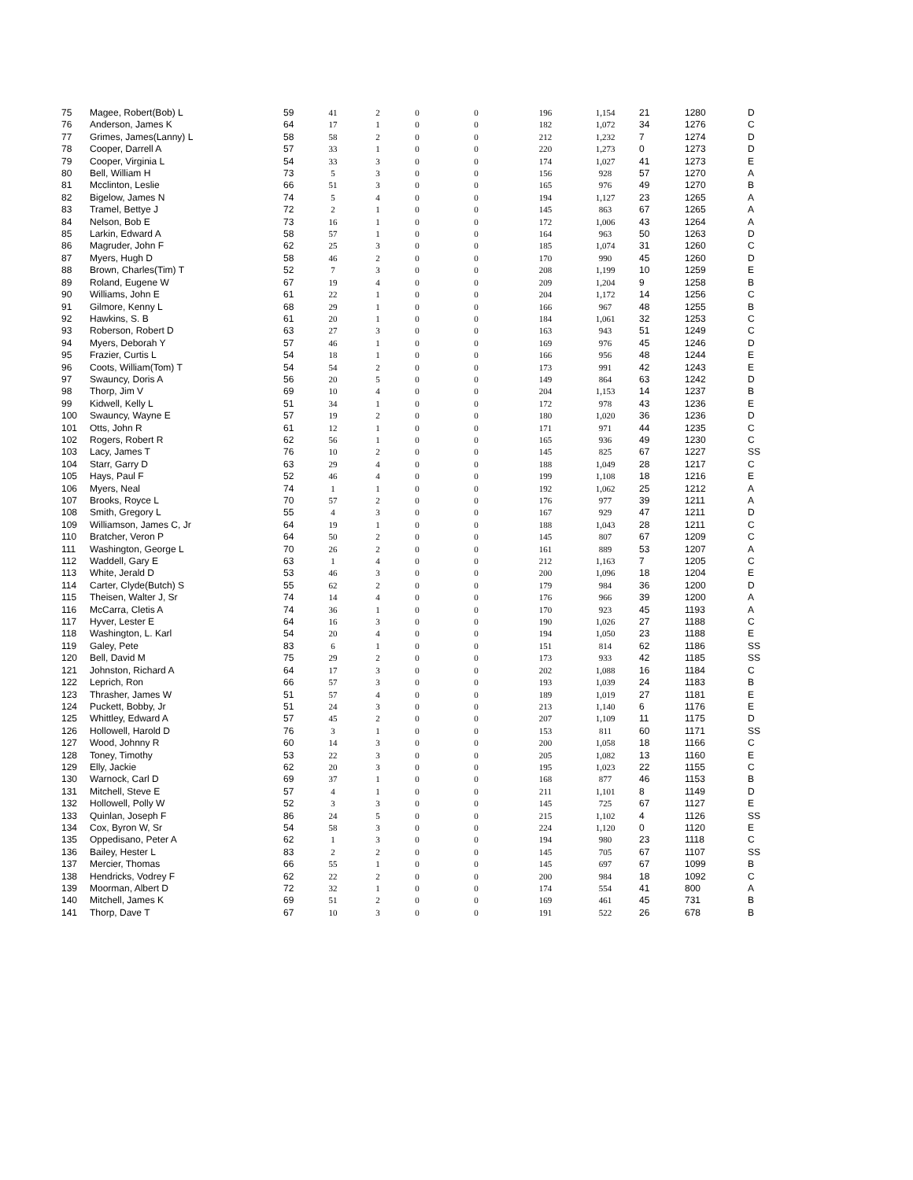| 75 | Magee, Robert(Bob) L | 59 | 41 | 2 | 0 | 0 | 196 | 1,154 | 21 | 1280 | D |
| 76 | Anderson, James K | 64 | 17 | 1 | 0 | 0 | 182 | 1,072 | 34 | 1276 | C |
| 77 | Grimes, James(Lanny) L | 58 | 58 | 2 | 0 | 0 | 212 | 1,232 | 7 | 1274 | D |
| 78 | Cooper, Darrell A | 57 | 33 | 1 | 0 | 0 | 220 | 1,273 | 0 | 1273 | D |
| 79 | Cooper, Virginia L | 54 | 33 | 3 | 0 | 0 | 174 | 1,027 | 41 | 1273 | E |
| 80 | Bell, William H | 73 | 5 | 3 | 0 | 0 | 156 | 928 | 57 | 1270 | A |
| 81 | Mcclinton, Leslie | 66 | 51 | 3 | 0 | 0 | 165 | 976 | 49 | 1270 | B |
| 82 | Bigelow, James N | 74 | 5 | 4 | 0 | 0 | 194 | 1,127 | 23 | 1265 | A |
| 83 | Tramel, Bettye J | 72 | 2 | 1 | 0 | 0 | 145 | 863 | 67 | 1265 | A |
| 84 | Nelson, Bob E | 73 | 16 | 1 | 0 | 0 | 172 | 1,006 | 43 | 1264 | A |
| 85 | Larkin, Edward A | 58 | 57 | 1 | 0 | 0 | 164 | 963 | 50 | 1263 | D |
| 86 | Magruder, John F | 62 | 25 | 3 | 0 | 0 | 185 | 1,074 | 31 | 1260 | C |
| 87 | Myers, Hugh D | 58 | 46 | 2 | 0 | 0 | 170 | 990 | 45 | 1260 | D |
| 88 | Brown, Charles(Tim) T | 52 | 7 | 3 | 0 | 0 | 208 | 1,199 | 10 | 1259 | E |
| 89 | Roland, Eugene W | 67 | 19 | 4 | 0 | 0 | 209 | 1,204 | 9 | 1258 | B |
| 90 | Williams, John E | 61 | 22 | 1 | 0 | 0 | 204 | 1,172 | 14 | 1256 | C |
| 91 | Gilmore, Kenny L | 68 | 29 | 1 | 0 | 0 | 166 | 967 | 48 | 1255 | B |
| 92 | Hawkins, S. B | 61 | 20 | 1 | 0 | 0 | 184 | 1,061 | 32 | 1253 | C |
| 93 | Roberson, Robert D | 63 | 27 | 3 | 0 | 0 | 163 | 943 | 51 | 1249 | C |
| 94 | Myers, Deborah Y | 57 | 46 | 1 | 0 | 0 | 169 | 976 | 45 | 1246 | D |
| 95 | Frazier, Curtis L | 54 | 18 | 1 | 0 | 0 | 166 | 956 | 48 | 1244 | E |
| 96 | Coots, William(Tom) T | 54 | 54 | 2 | 0 | 0 | 173 | 991 | 42 | 1243 | E |
| 97 | Swauncy, Doris A | 56 | 20 | 5 | 0 | 0 | 149 | 864 | 63 | 1242 | D |
| 98 | Thorp, Jim V | 69 | 10 | 4 | 0 | 0 | 204 | 1,153 | 14 | 1237 | B |
| 99 | Kidwell, Kelly L | 51 | 34 | 1 | 0 | 0 | 172 | 978 | 43 | 1236 | E |
| 100 | Swauncy, Wayne E | 57 | 19 | 2 | 0 | 0 | 180 | 1,020 | 36 | 1236 | D |
| 101 | Otts, John R | 61 | 12 | 1 | 0 | 0 | 171 | 971 | 44 | 1235 | C |
| 102 | Rogers, Robert R | 62 | 56 | 1 | 0 | 0 | 165 | 936 | 49 | 1230 | C |
| 103 | Lacy, James T | 76 | 10 | 2 | 0 | 0 | 145 | 825 | 67 | 1227 | SS |
| 104 | Starr, Garry D | 63 | 29 | 4 | 0 | 0 | 188 | 1,049 | 28 | 1217 | C |
| 105 | Hays, Paul F | 52 | 46 | 4 | 0 | 0 | 199 | 1,108 | 18 | 1216 | E |
| 106 | Myers, Neal | 74 | 1 | 1 | 0 | 0 | 192 | 1,062 | 25 | 1212 | A |
| 107 | Brooks, Royce L | 70 | 57 | 2 | 0 | 0 | 176 | 977 | 39 | 1211 | A |
| 108 | Smith, Gregory L | 55 | 4 | 3 | 0 | 0 | 167 | 929 | 47 | 1211 | D |
| 109 | Williamson, James C, Jr | 64 | 19 | 1 | 0 | 0 | 188 | 1,043 | 28 | 1211 | C |
| 110 | Bratcher, Veron P | 64 | 50 | 2 | 0 | 0 | 145 | 807 | 67 | 1209 | C |
| 111 | Washington, George L | 70 | 26 | 2 | 0 | 0 | 161 | 889 | 53 | 1207 | A |
| 112 | Waddell, Gary E | 63 | 1 | 4 | 0 | 0 | 212 | 1,163 | 7 | 1205 | C |
| 113 | White, Jerald D | 53 | 46 | 3 | 0 | 0 | 200 | 1,096 | 18 | 1204 | E |
| 114 | Carter, Clyde(Butch) S | 55 | 62 | 2 | 0 | 0 | 179 | 984 | 36 | 1200 | D |
| 115 | Theisen, Walter J, Sr | 74 | 14 | 4 | 0 | 0 | 176 | 966 | 39 | 1200 | A |
| 116 | McCarra, Cletis A | 74 | 36 | 1 | 0 | 0 | 170 | 923 | 45 | 1193 | A |
| 117 | Hyver, Lester E | 64 | 16 | 3 | 0 | 0 | 190 | 1,026 | 27 | 1188 | C |
| 118 | Washington, L. Karl | 54 | 20 | 4 | 0 | 0 | 194 | 1,050 | 23 | 1188 | E |
| 119 | Galey, Pete | 83 | 6 | 1 | 0 | 0 | 151 | 814 | 62 | 1186 | SS |
| 120 | Bell, David M | 75 | 29 | 2 | 0 | 0 | 173 | 933 | 42 | 1185 | SS |
| 121 | Johnston, Richard A | 64 | 17 | 3 | 0 | 0 | 202 | 1,088 | 16 | 1184 | C |
| 122 | Leprich, Ron | 66 | 57 | 3 | 0 | 0 | 193 | 1,039 | 24 | 1183 | B |
| 123 | Thrasher, James W | 51 | 57 | 4 | 0 | 0 | 189 | 1,019 | 27 | 1181 | E |
| 124 | Puckett, Bobby, Jr | 51 | 24 | 3 | 0 | 0 | 213 | 1,140 | 6 | 1176 | E |
| 125 | Whittley, Edward A | 57 | 45 | 2 | 0 | 0 | 207 | 1,109 | 11 | 1175 | D |
| 126 | Hollowell, Harold D | 76 | 3 | 1 | 0 | 0 | 153 | 811 | 60 | 1171 | SS |
| 127 | Wood, Johnny R | 60 | 14 | 3 | 0 | 0 | 200 | 1,058 | 18 | 1166 | C |
| 128 | Toney, Timothy | 53 | 22 | 3 | 0 | 0 | 205 | 1,082 | 13 | 1160 | E |
| 129 | Elly, Jackie | 62 | 20 | 3 | 0 | 0 | 195 | 1,023 | 22 | 1155 | C |
| 130 | Warnock, Carl D | 69 | 37 | 1 | 0 | 0 | 168 | 877 | 46 | 1153 | B |
| 131 | Mitchell, Steve E | 57 | 4 | 1 | 0 | 0 | 211 | 1,101 | 8 | 1149 | D |
| 132 | Hollowell, Polly W | 52 | 3 | 3 | 0 | 0 | 145 | 725 | 67 | 1127 | E |
| 133 | Quinlan, Joseph F | 86 | 24 | 5 | 0 | 0 | 215 | 1,102 | 4 | 1126 | SS |
| 134 | Cox, Byron W, Sr | 54 | 58 | 3 | 0 | 0 | 224 | 1,120 | 0 | 1120 | E |
| 135 | Oppedisano, Peter A | 62 | 1 | 3 | 0 | 0 | 194 | 980 | 23 | 1118 | C |
| 136 | Bailey, Hester L | 83 | 2 | 2 | 0 | 0 | 145 | 705 | 67 | 1107 | SS |
| 137 | Mercier, Thomas | 66 | 55 | 1 | 0 | 0 | 145 | 697 | 67 | 1099 | B |
| 138 | Hendricks, Vodrey F | 62 | 22 | 2 | 0 | 0 | 200 | 984 | 18 | 1092 | C |
| 139 | Moorman, Albert D | 72 | 32 | 1 | 0 | 0 | 174 | 554 | 41 | 800 | A |
| 140 | Mitchell, James K | 69 | 51 | 2 | 0 | 0 | 169 | 461 | 45 | 731 | B |
| 141 | Thorp, Dave T | 67 | 10 | 3 | 0 | 0 | 191 | 522 | 26 | 678 | B |